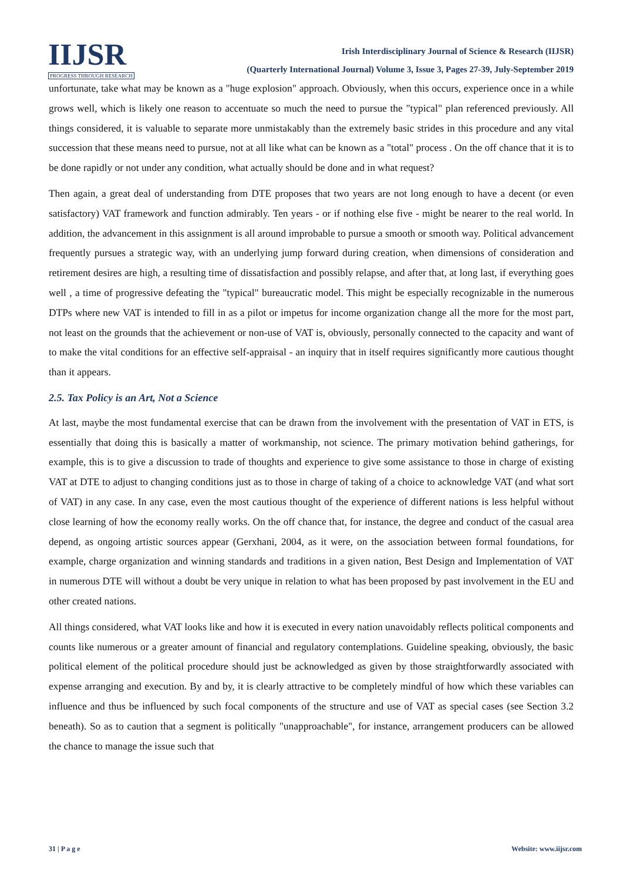IIJSR
PROGRESS THROUGH RESEARCH
Irish Interdisciplinary Journal of Science & Research (IIJSR)
(Quarterly International Journal) Volume 3, Issue 3, Pages 27-39, July-September 2019
unfortunate, take what may be known as a "huge explosion" approach. Obviously, when this occurs, experience once in a while grows well, which is likely one reason to accentuate so much the need to pursue the "typical" plan referenced previously. All things considered, it is valuable to separate more unmistakably than the extremely basic strides in this procedure and any vital succession that these means need to pursue, not at all like what can be known as a "total" process . On the off chance that it is to be done rapidly or not under any condition, what actually should be done and in what request?
Then again, a great deal of understanding from DTE proposes that two years are not long enough to have a decent (or even satisfactory) VAT framework and function admirably. Ten years - or if nothing else five - might be nearer to the real world. In addition, the advancement in this assignment is all around improbable to pursue a smooth or smooth way. Political advancement frequently pursues a strategic way, with an underlying jump forward during creation, when dimensions of consideration and retirement desires are high, a resulting time of dissatisfaction and possibly relapse, and after that, at long last, if everything goes well , a time of progressive defeating the "typical" bureaucratic model. This might be especially recognizable in the numerous DTPs where new VAT is intended to fill in as a pilot or impetus for income organization change all the more for the most part, not least on the grounds that the achievement or non-use of VAT is, obviously, personally connected to the capacity and want of to make the vital conditions for an effective self-appraisal - an inquiry that in itself requires significantly more cautious thought than it appears.
2.5. Tax Policy is an Art, Not a Science
At last, maybe the most fundamental exercise that can be drawn from the involvement with the presentation of VAT in ETS, is essentially that doing this is basically a matter of workmanship, not science. The primary motivation behind gatherings, for example, this is to give a discussion to trade of thoughts and experience to give some assistance to those in charge of existing VAT at DTE to adjust to changing conditions just as to those in charge of taking of a choice to acknowledge VAT (and what sort of VAT) in any case. In any case, even the most cautious thought of the experience of different nations is less helpful without close learning of how the economy really works. On the off chance that, for instance, the degree and conduct of the casual area depend, as ongoing artistic sources appear (Gerxhani, 2004, as it were, on the association between formal foundations, for example, charge organization and winning standards and traditions in a given nation, Best Design and Implementation of VAT in numerous DTE will without a doubt be very unique in relation to what has been proposed by past involvement in the EU and other created nations.
All things considered, what VAT looks like and how it is executed in every nation unavoidably reflects political components and counts like numerous or a greater amount of financial and regulatory contemplations. Guideline speaking, obviously, the basic political element of the political procedure should just be acknowledged as given by those straightforwardly associated with expense arranging and execution. By and by, it is clearly attractive to be completely mindful of how which these variables can influence and thus be influenced by such focal components of the structure and use of VAT as special cases (see Section 3.2 beneath). So as to caution that a segment is politically "unapproachable", for instance, arrangement producers can be allowed the chance to manage the issue such that
31 | P a g e Website: www.iijsr.com